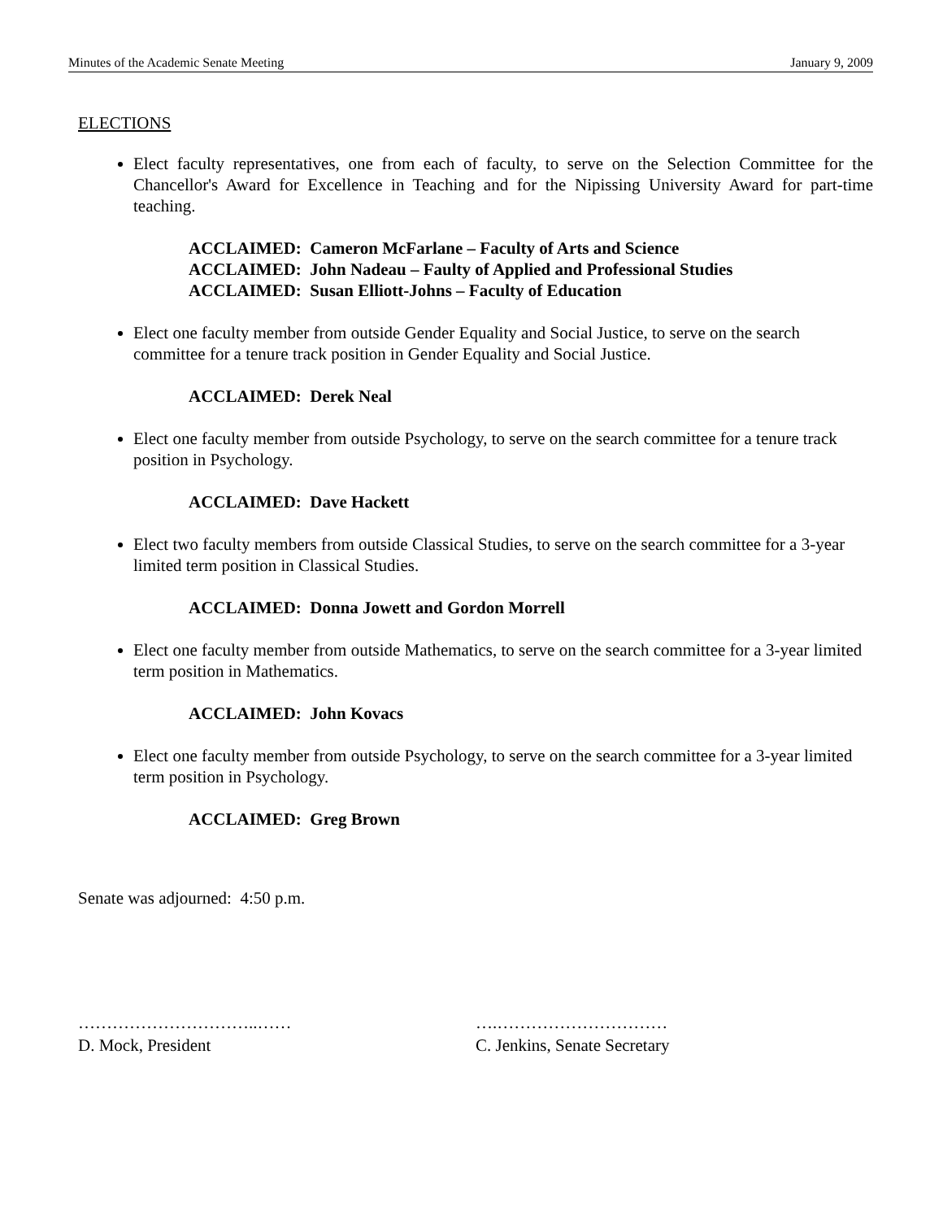Minutes of the Academic Senate Meeting January 9, 2009
ELECTIONS
Elect faculty representatives, one from each of faculty, to serve on the Selection Committee for the Chancellor's Award for Excellence in Teaching and for the Nipissing University Award for part-time teaching.
ACCLAIMED: Cameron McFarlane – Faculty of Arts and Science
ACCLAIMED: John Nadeau – Faulty of Applied and Professional Studies
ACCLAIMED: Susan Elliott-Johns – Faculty of Education
Elect one faculty member from outside Gender Equality and Social Justice, to serve on the search committee for a tenure track position in Gender Equality and Social Justice.
ACCLAIMED: Derek Neal
Elect one faculty member from outside Psychology, to serve on the search committee for a tenure track position in Psychology.
ACCLAIMED: Dave Hackett
Elect two faculty members from outside Classical Studies, to serve on the search committee for a 3-year limited term position in Classical Studies.
ACCLAIMED: Donna Jowett and Gordon Morrell
Elect one faculty member from outside Mathematics, to serve on the search committee for a 3-year limited term position in Mathematics.
ACCLAIMED: John Kovacs
Elect one faculty member from outside Psychology, to serve on the search committee for a 3-year limited term position in Psychology.
ACCLAIMED: Greg Brown
Senate was adjourned: 4:50 p.m.
…………………………..……
D. Mock, President
….…………………………
C. Jenkins, Senate Secretary